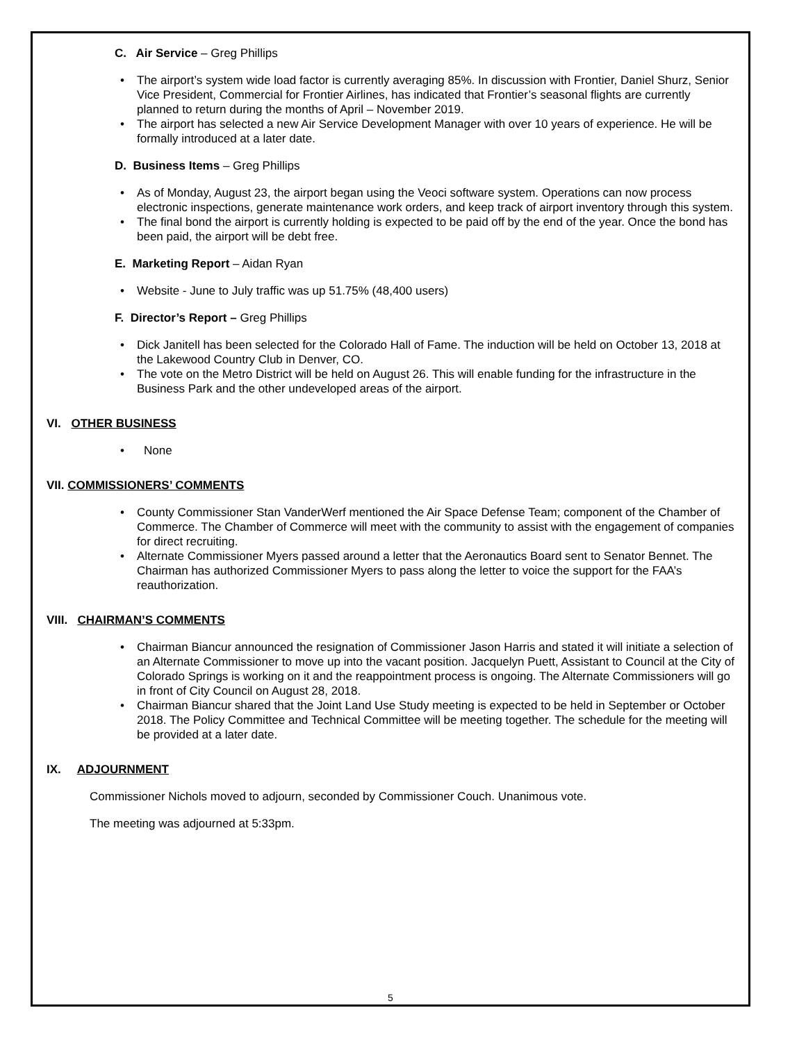C. Air Service – Greg Phillips
The airport’s system wide load factor is currently averaging 85%. In discussion with Frontier, Daniel Shurz, Senior Vice President, Commercial for Frontier Airlines, has indicated that Frontier’s seasonal flights are currently planned to return during the months of April – November 2019.
The airport has selected a new Air Service Development Manager with over 10 years of experience. He will be formally introduced at a later date.
D. Business Items – Greg Phillips
As of Monday, August 23, the airport began using the Veoci software system. Operations can now process electronic inspections, generate maintenance work orders, and keep track of airport inventory through this system.
The final bond the airport is currently holding is expected to be paid off by the end of the year. Once the bond has been paid, the airport will be debt free.
E. Marketing Report – Aidan Ryan
Website - June to July traffic was up 51.75% (48,400 users)
F. Director’s Report – Greg Phillips
Dick Janitell has been selected for the Colorado Hall of Fame. The induction will be held on October 13, 2018 at the Lakewood Country Club in Denver, CO.
The vote on the Metro District will be held on August 26. This will enable funding for the infrastructure in the Business Park and the other undeveloped areas of the airport.
VI. OTHER BUSINESS
None
VII. COMMISSIONERS’ COMMENTS
County Commissioner Stan VanderWerf mentioned the Air Space Defense Team; component of the Chamber of Commerce. The Chamber of Commerce will meet with the community to assist with the engagement of companies for direct recruiting.
Alternate Commissioner Myers passed around a letter that the Aeronautics Board sent to Senator Bennet. The Chairman has authorized Commissioner Myers to pass along the letter to voice the support for the FAA’s reauthorization.
VIII. CHAIRMAN’S COMMENTS
Chairman Biancur announced the resignation of Commissioner Jason Harris and stated it will initiate a selection of an Alternate Commissioner to move up into the vacant position. Jacquelyn Puett, Assistant to Council at the City of Colorado Springs is working on it and the reappointment process is ongoing. The Alternate Commissioners will go in front of City Council on August 28, 2018.
Chairman Biancur shared that the Joint Land Use Study meeting is expected to be held in September or October 2018. The Policy Committee and Technical Committee will be meeting together. The schedule for the meeting will be provided at a later date.
IX. ADJOURNMENT
Commissioner Nichols moved to adjourn, seconded by Commissioner Couch. Unanimous vote.
The meeting was adjourned at 5:33pm.
5